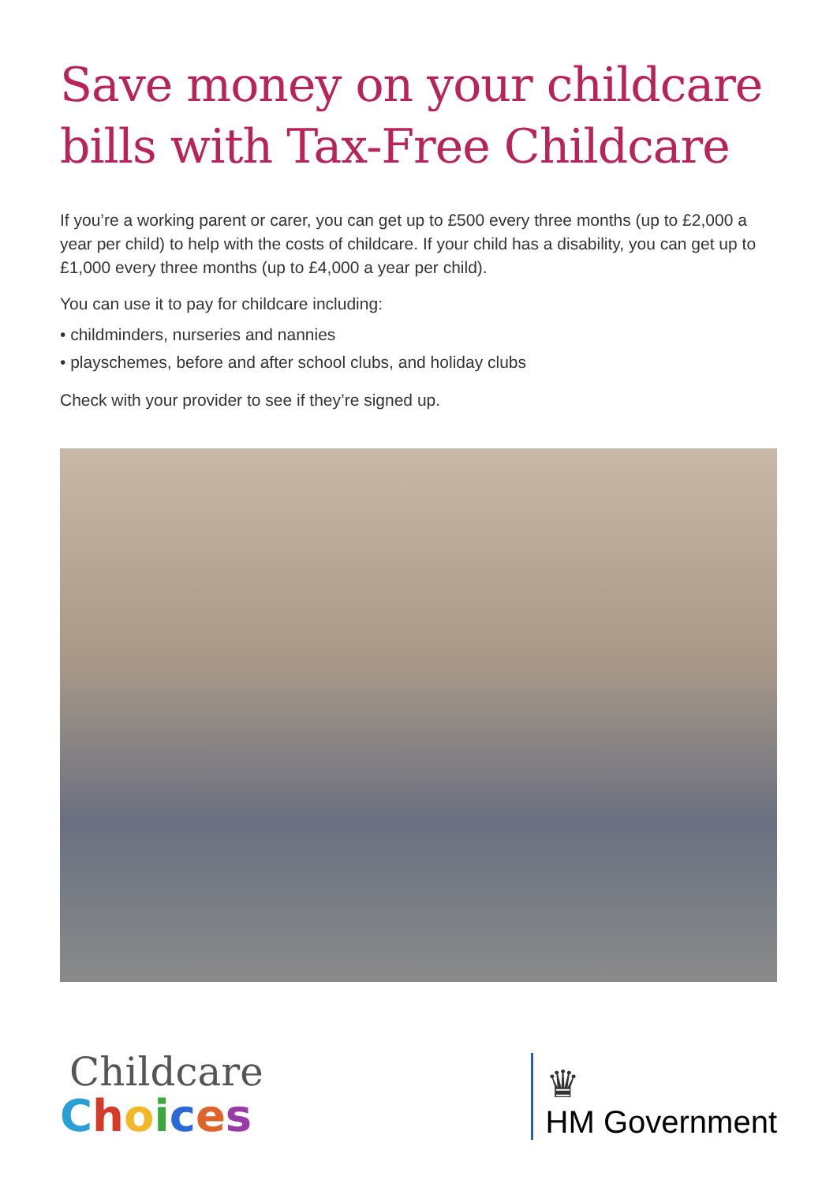Save money on your childcare bills with Tax-Free Childcare
If you’re a working parent or carer, you can get up to £500 every three months (up to £2,000 a year per child) to help with the costs of childcare. If your child has a disability, you can get up to £1,000 every three months (up to £4,000 a year per child).
You can use it to pay for childcare including:
• childminders, nurseries and nannies
• playschemes, before and after school clubs, and holiday clubs
Check with your provider to see if they’re signed up.
Childcare
Choices
♛
HM Government